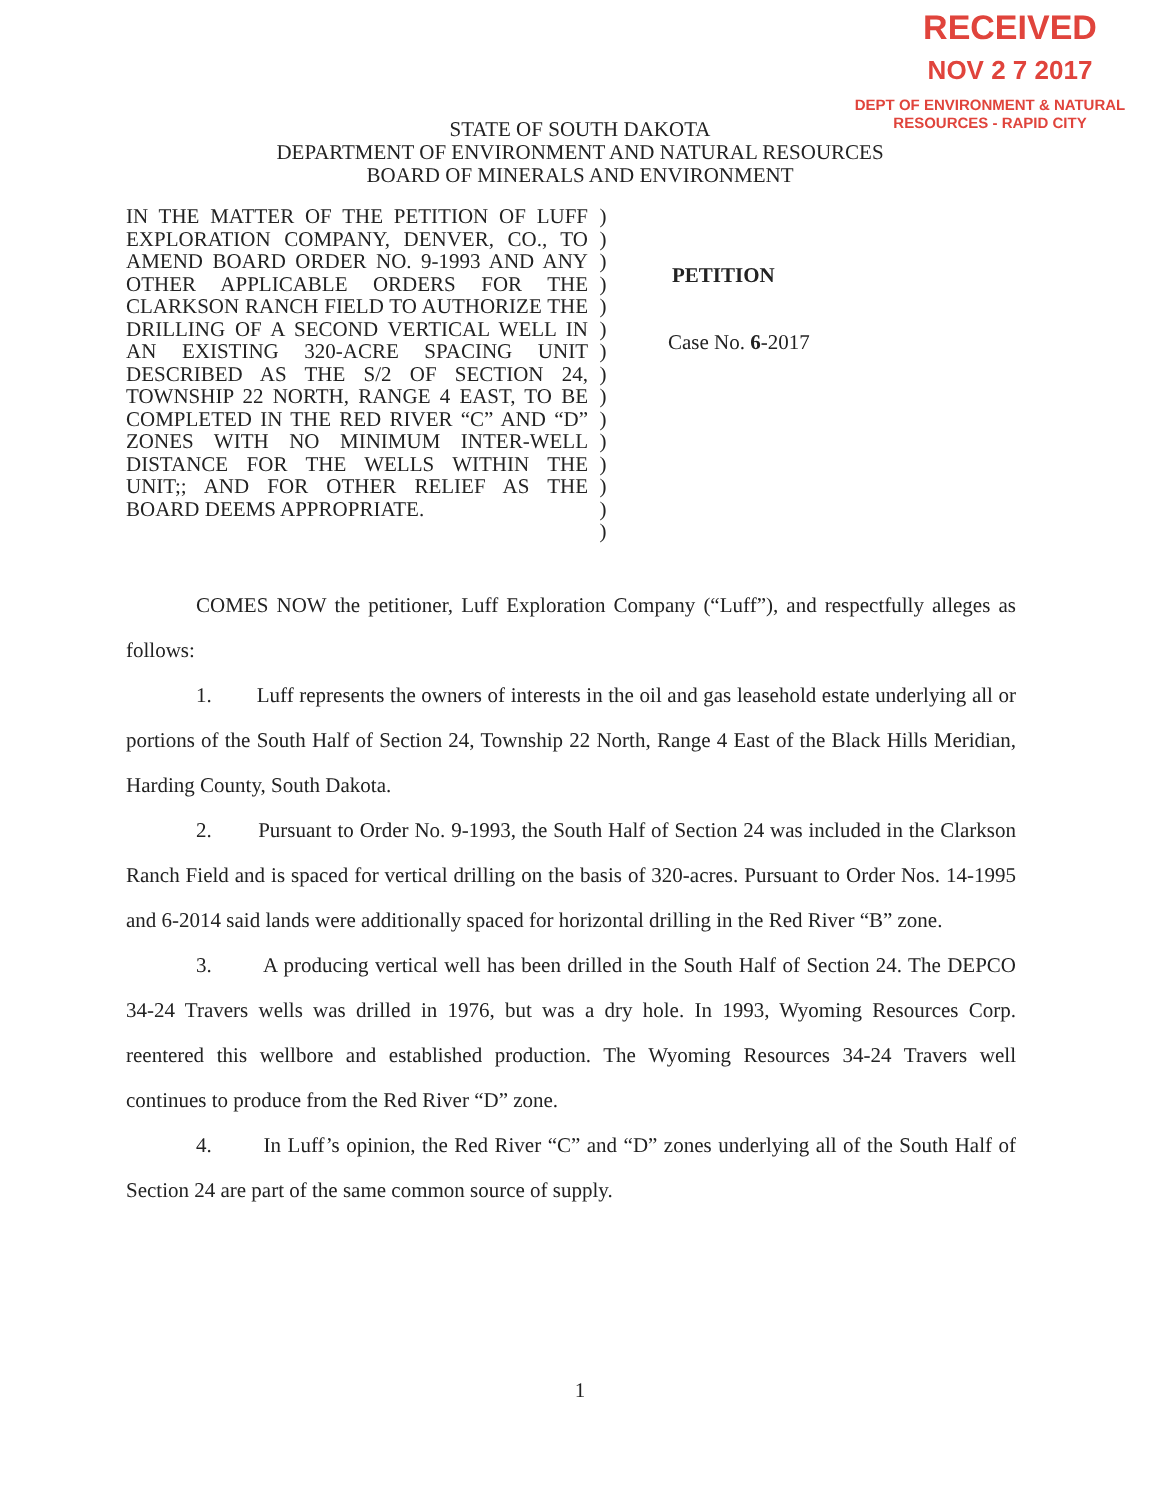RECEIVED
NOV 2 7 2017
DEPT OF ENVIRONMENT & NATURAL
RESOURCES - RAPID CITY
STATE OF SOUTH DAKOTA
DEPARTMENT OF ENVIRONMENT AND NATURAL RESOURCES
BOARD OF MINERALS AND ENVIRONMENT
IN THE MATTER OF THE PETITION OF LUFF EXPLORATION COMPANY, DENVER, CO., TO AMEND BOARD ORDER NO. 9-1993 AND ANY OTHER APPLICABLE ORDERS FOR THE CLARKSON RANCH FIELD TO AUTHORIZE THE DRILLING OF A SECOND VERTICAL WELL IN AN EXISTING 320-ACRE SPACING UNIT DESCRIBED AS THE S/2 OF SECTION 24, TOWNSHIP 22 NORTH, RANGE 4 EAST, TO BE COMPLETED IN THE RED RIVER “C” AND “D” ZONES WITH NO MINIMUM INTER-WELL DISTANCE FOR THE WELLS WITHIN THE UNIT;; AND FOR OTHER RELIEF AS THE BOARD DEEMS APPROPRIATE.
)
)
)
)
)
)
)
)
)
)
)
)
)
)
)
PETITION
Case No. 6-2017
COMES NOW the petitioner, Luff Exploration Company (“Luff”), and respectfully alleges as follows:
1. Luff represents the owners of interests in the oil and gas leasehold estate underlying all or portions of the South Half of Section 24, Township 22 North, Range 4 East of the Black Hills Meridian, Harding County, South Dakota.
2. Pursuant to Order No. 9-1993, the South Half of Section 24 was included in the Clarkson Ranch Field and is spaced for vertical drilling on the basis of 320-acres. Pursuant to Order Nos. 14-1995 and 6-2014 said lands were additionally spaced for horizontal drilling in the Red River “B” zone.
3. A producing vertical well has been drilled in the South Half of Section 24. The DEPCO 34-24 Travers wells was drilled in 1976, but was a dry hole. In 1993, Wyoming Resources Corp. reentered this wellbore and established production. The Wyoming Resources 34-24 Travers well continues to produce from the Red River “D” zone.
4. In Luff’s opinion, the Red River “C” and “D” zones underlying all of the South Half of Section 24 are part of the same common source of supply.
1